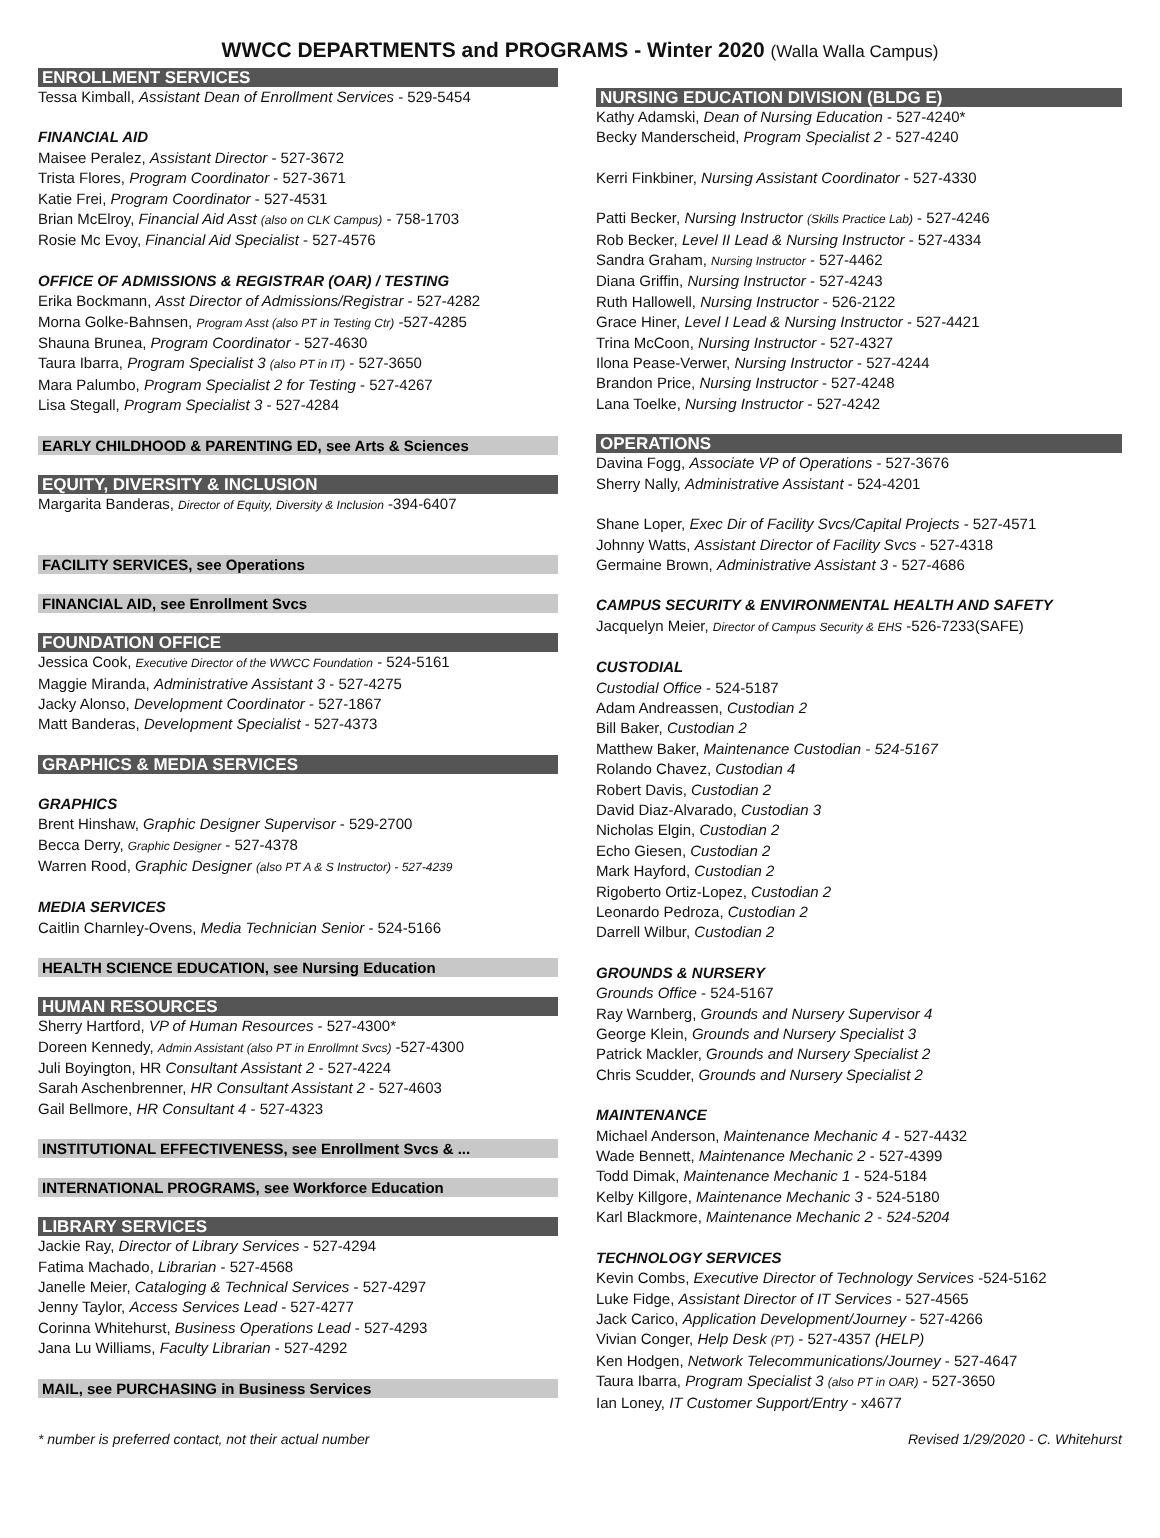WWCC DEPARTMENTS and PROGRAMS - Winter 2020 (Walla Walla Campus)
ENROLLMENT SERVICES
Tessa Kimball, Assistant Dean of Enrollment Services - 529-5454
FINANCIAL AID
Maisee Peralez, Assistant Director - 527-3672
Trista Flores, Program Coordinator - 527-3671
Katie Frei, Program Coordinator - 527-4531
Brian McElroy, Financial Aid Asst (also on CLK Campus) - 758-1703
Rosie Mc Evoy, Financial Aid Specialist - 527-4576
OFFICE OF ADMISSIONS & REGISTRAR (OAR) / TESTING
Erika Bockmann, Asst Director of Admissions/Registrar - 527-4282
Morna Golke-Bahnsen, Program Asst (also PT in Testing Ctr) -527-4285
Shauna Brunea, Program Coordinator - 527-4630
Taura Ibarra, Program Specialist 3 (also PT in IT) - 527-3650
Mara Palumbo, Program Specialist 2 for Testing - 527-4267
Lisa Stegall, Program Specialist 3 - 527-4284
EARLY CHILDHOOD & PARENTING ED, see Arts & Sciences
EQUITY, DIVERSITY & INCLUSION
Margarita Banderas, Director of Equity, Diversity & Inclusion -394-6407
FACILITY SERVICES, see Operations
FINANCIAL AID, see Enrollment Svcs
FOUNDATION OFFICE
Jessica Cook, Executive Director of the WWCC Foundation - 524-5161
Maggie Miranda, Administrative Assistant 3 - 527-4275
Jacky Alonso, Development Coordinator - 527-1867
Matt Banderas, Development Specialist - 527-4373
GRAPHICS & MEDIA SERVICES
GRAPHICS
Brent Hinshaw, Graphic Designer Supervisor - 529-2700
Becca Derry, Graphic Designer - 527-4378
Warren Rood, Graphic Designer (also PT A & S Instructor) - 527-4239
MEDIA SERVICES
Caitlin Charnley-Ovens, Media Technician Senior - 524-5166
HEALTH SCIENCE EDUCATION, see Nursing Education
HUMAN RESOURCES
Sherry Hartford, VP of Human Resources - 527-4300*
Doreen Kennedy, Admin Assistant (also PT in Enrollmnt Svcs) -527-4300
Juli Boyington, HR Consultant Assistant 2 - 527-4224
Sarah Aschenbrenner, HR Consultant Assistant 2 - 527-4603
Gail Bellmore, HR Consultant 4 - 527-4323
INSTITUTIONAL EFFECTIVENESS, see Enrollment Svcs & ...
INTERNATIONAL PROGRAMS, see Workforce Education
LIBRARY SERVICES
Jackie Ray, Director of Library Services - 527-4294
Fatima Machado, Librarian - 527-4568
Janelle Meier, Cataloging & Technical Services - 527-4297
Jenny Taylor, Access Services Lead - 527-4277
Corinna Whitehurst, Business Operations Lead - 527-4293
Jana Lu Williams, Faculty Librarian - 527-4292
MAIL, see PURCHASING in Business Services
NURSING EDUCATION DIVISION (BLDG E)
Kathy Adamski, Dean of Nursing Education - 527-4240*
Becky Manderscheid, Program Specialist 2 - 527-4240
Kerri Finkbiner, Nursing Assistant Coordinator - 527-4330
Patti Becker, Nursing Instructor (Skills Practice Lab) - 527-4246
Rob Becker, Level II Lead & Nursing Instructor - 527-4334
Sandra Graham, Nursing Instructor - 527-4462
Diana Griffin, Nursing Instructor - 527-4243
Ruth Hallowell, Nursing Instructor - 526-2122
Grace Hiner, Level I Lead & Nursing Instructor - 527-4421
Trina McCoon, Nursing Instructor - 527-4327
Ilona Pease-Verwer, Nursing Instructor - 527-4244
Brandon Price, Nursing Instructor - 527-4248
Lana Toelke, Nursing Instructor - 527-4242
OPERATIONS
Davina Fogg, Associate VP of Operations - 527-3676
Sherry Nally, Administrative Assistant - 524-4201
Shane Loper, Exec Dir of Facility Svcs/Capital Projects - 527-4571
Johnny Watts, Assistant Director of Facility Svcs - 527-4318
Germaine Brown, Administrative Assistant 3 - 527-4686
CAMPUS SECURITY & ENVIRONMENTAL HEALTH AND SAFETY
Jacquelyn Meier, Director of Campus Security & EHS -526-7233(SAFE)
CUSTODIAL
Custodial Office - 524-5187
Adam Andreassen, Custodian 2
Bill Baker, Custodian 2
Matthew Baker, Maintenance Custodian - 524-5167
Rolando Chavez, Custodian 4
Robert Davis, Custodian 2
David Diaz-Alvarado, Custodian 3
Nicholas Elgin, Custodian 2
Echo Giesen, Custodian 2
Mark Hayford, Custodian 2
Rigoberto Ortiz-Lopez, Custodian 2
Leonardo Pedroza, Custodian 2
Darrell Wilbur, Custodian 2
GROUNDS & NURSERY
Grounds Office - 524-5167
Ray Warnberg, Grounds and Nursery Supervisor 4
George Klein, Grounds and Nursery Specialist 3
Patrick Mackler, Grounds and Nursery Specialist 2
Chris Scudder, Grounds and Nursery Specialist 2
MAINTENANCE
Michael Anderson, Maintenance Mechanic 4 - 527-4432
Wade Bennett, Maintenance Mechanic 2 - 527-4399
Todd Dimak, Maintenance Mechanic 1 - 524-5184
Kelby Killgore, Maintenance Mechanic 3 - 524-5180
Karl Blackmore, Maintenance Mechanic 2 - 524-5204
TECHNOLOGY SERVICES
Kevin Combs, Executive Director of Technology Services -524-5162
Luke Fidge, Assistant Director of IT Services - 527-4565
Jack Carico, Application Development/Journey - 527-4266
Vivian Conger, Help Desk (PT) - 527-4357 (HELP)
Ken Hodgen, Network Telecommunications/Journey - 527-4647
Taura Ibarra, Program Specialist 3 (also PT in OAR) - 527-3650
Ian Loney, IT Customer Support/Entry - x4677
* number is preferred contact, not their actual number Revised 1/29/2020 - C. Whitehurst